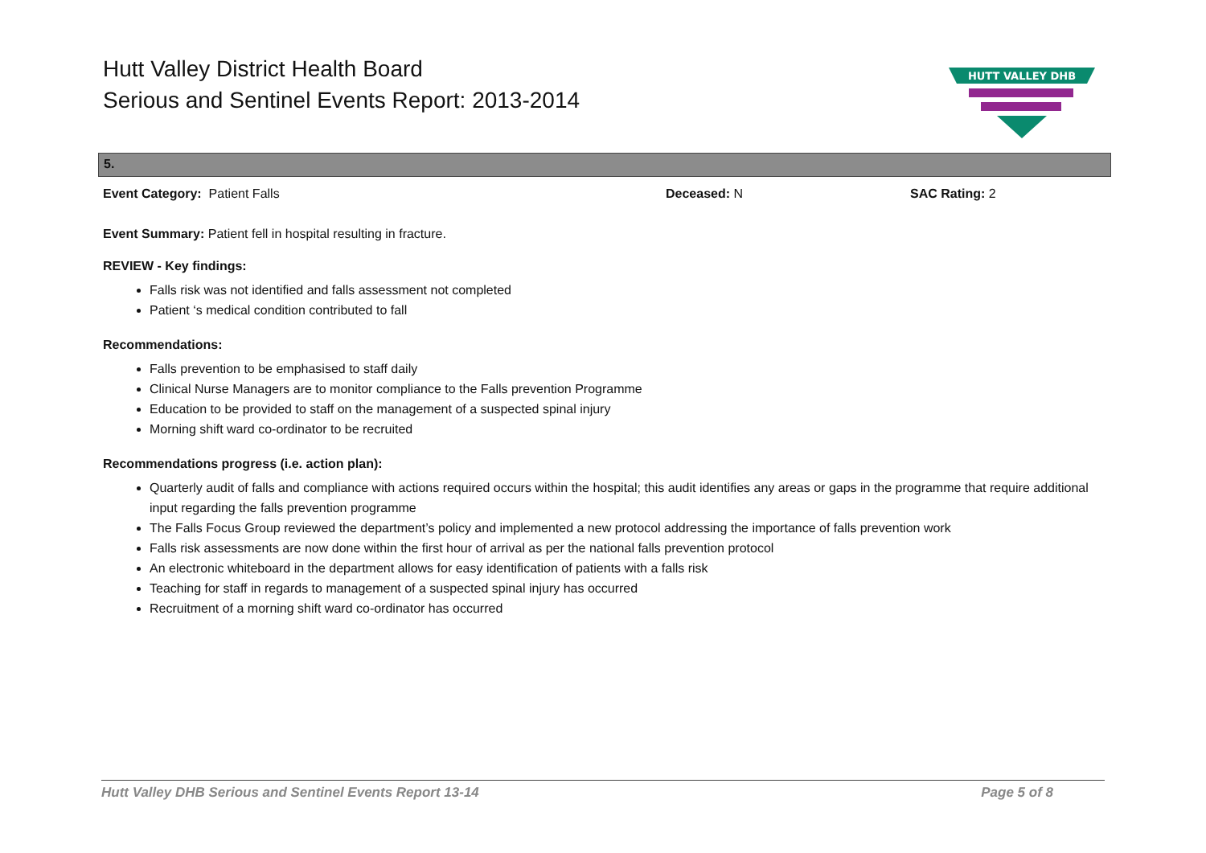Hutt Valley District Health Board
Serious and Sentinel Events Report: 2013-2014
HUTT VALLEY DHB
5.
Event Category: Patient Falls Deceased: N SAC Rating: 2
Event Summary: Patient fell in hospital resulting in fracture.
REVIEW - Key findings:
Falls risk was not identified and falls assessment not completed
Patient ‘s medical condition contributed to fall
Recommendations:
Falls prevention to be emphasised to staff daily
Clinical Nurse Managers are to monitor compliance to the Falls prevention Programme
Education to be provided to staff on the management of a suspected spinal injury
Morning shift ward co-ordinator to be recruited
Recommendations progress (i.e. action plan):
Quarterly audit of falls and compliance with actions required occurs within the hospital; this audit identifies any areas or gaps in the programme that require additional input regarding the falls prevention programme
The Falls Focus Group reviewed the department’s policy and implemented a new protocol addressing the importance of falls prevention work
Falls risk assessments are now done within the first hour of arrival as per the national falls prevention protocol
An electronic whiteboard in the department allows for easy identification of patients with a falls risk
Teaching for staff in regards to management of a suspected spinal injury has occurred
Recruitment of a morning shift ward co-ordinator has occurred
Hutt Valley DHB Serious and Sentinel Events Report 13-14 Page 5 of 8